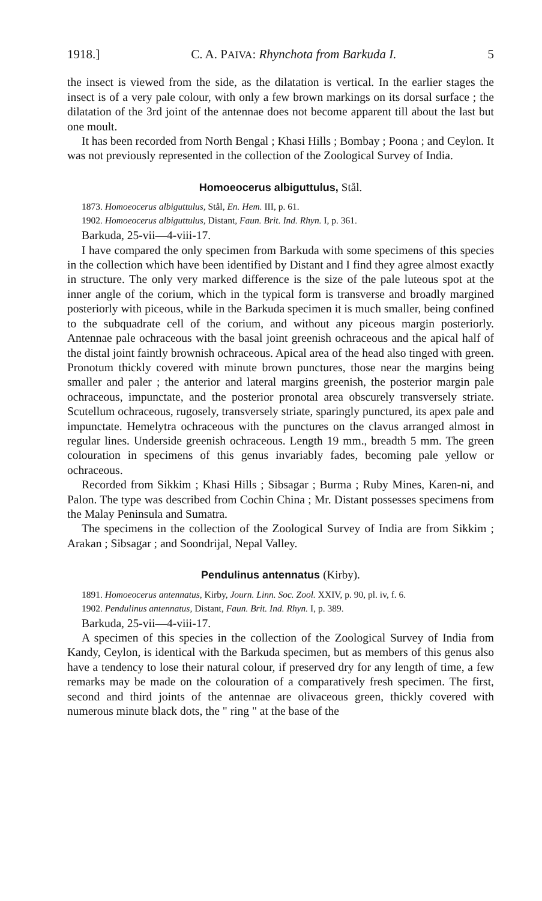1918.] C. A. PAIVA: Rhynchota from Barkuda I. 5
the insect is viewed from the side, as the dilatation is vertical. In the earlier stages the insect is of a very pale colour, with only a few brown markings on its dorsal surface ; the dilatation of the 3rd joint of the antennae does not become apparent till about the last but one moult.
It has been recorded from North Bengal ; Khasi Hills ; Bombay ; Poona ; and Ceylon. It was not previously represented in the collection of the Zoological Survey of India.
Homoeocerus albiguttulus, Stål.
1873. Homoeocerus albiguttulus, Stål, En. Hem. III, p. 61.
1902. Homoeocerus albiguttulus, Distant, Faun. Brit. Ind. Rhyn. I, p. 361.
Barkuda, 25-vii—4-viii-17.
I have compared the only specimen from Barkuda with some specimens of this species in the collection which have been identified by Distant and I find they agree almost exactly in structure. The only very marked difference is the size of the pale luteous spot at the inner angle of the corium, which in the typical form is transverse and broadly margined posteriorly with piceous, while in the Barkuda specimen it is much smaller, being confined to the subquadrate cell of the corium, and without any piceous margin posteriorly. Antennae pale ochraceous with the basal joint greenish ochraceous and the apical half of the distal joint faintly brownish ochraceous. Apical area of the head also tinged with green. Pronotum thickly covered with minute brown punctures, those near the margins being smaller and paler ; the anterior and lateral margins greenish, the posterior margin pale ochraceous, impunctate, and the posterior pronotal area obscurely transversely striate. Scutellum ochraceous, rugosely, transversely striate, sparingly punctured, its apex pale and impunctate. Hemelytra ochraceous with the punctures on the clavus arranged almost in regular lines. Underside greenish ochraceous. Length 19 mm., breadth 5 mm. The green colouration in specimens of this genus invariably fades, becoming pale yellow or ochraceous.
Recorded from Sikkim ; Khasi Hills ; Sibsagar ; Burma ; Ruby Mines, Karen-ni, and Palon. The type was described from Cochin China ; Mr. Distant possesses specimens from the Malay Peninsula and Sumatra.
The specimens in the collection of the Zoological Survey of India are from Sikkim ; Arakan ; Sibsagar ; and Soondrijal, Nepal Valley.
Pendulinus antennatus (Kirby).
1891. Homoeocerus antennatus, Kirby, Journ. Linn. Soc. Zool. XXIV, p. 90, pl. iv, f. 6.
1902. Pendulinus antennatus, Distant, Faun. Brit. Ind. Rhyn. I, p. 389.
Barkuda, 25-vii—4-viii-17.
A specimen of this species in the collection of the Zoological Survey of India from Kandy, Ceylon, is identical with the Barkuda specimen, but as members of this genus also have a tendency to lose their natural colour, if preserved dry for any length of time, a few remarks may be made on the colouration of a comparatively fresh specimen. The first, second and third joints of the antennae are olivaceous green, thickly covered with numerous minute black dots, the " ring " at the base of the